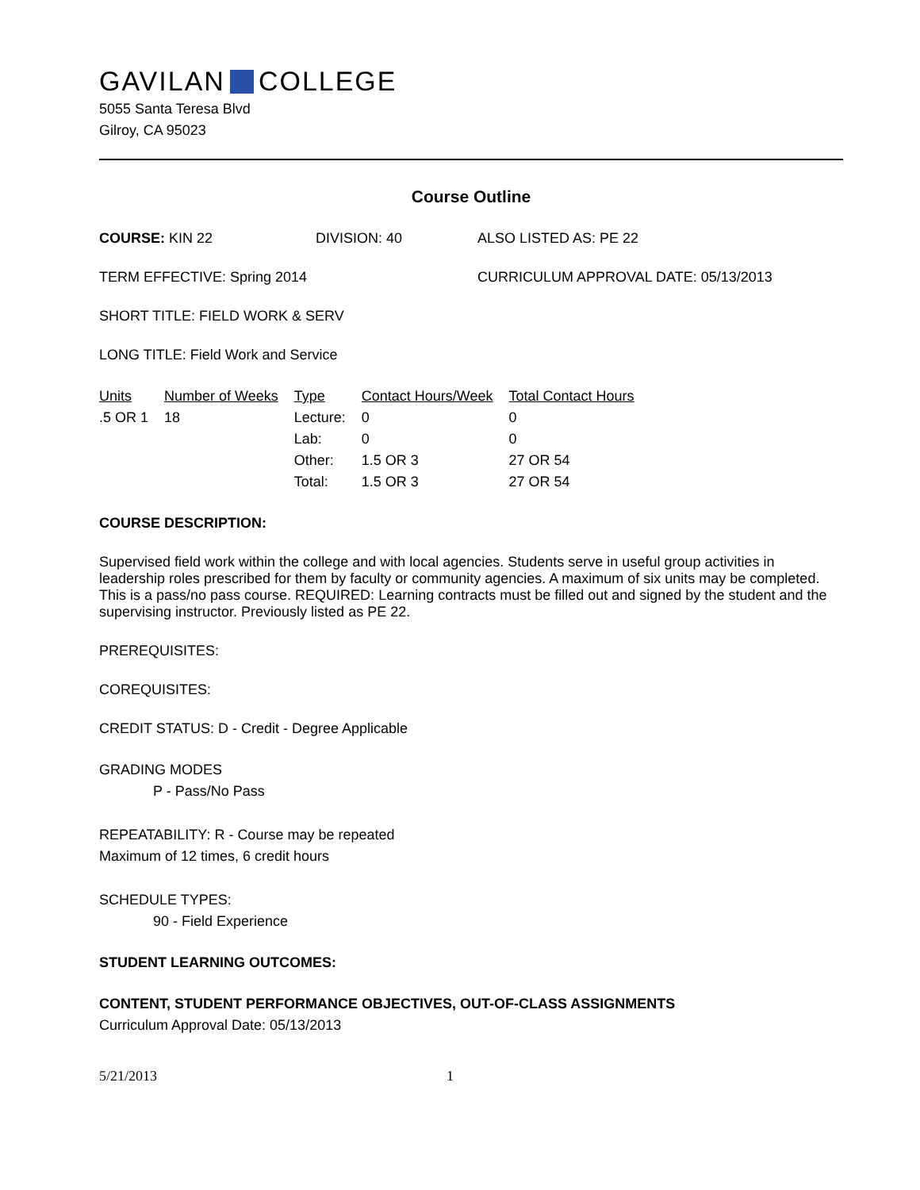GAVILAN COLLEGE
5055 Santa Teresa Blvd
Gilroy, CA 95023
Course Outline
COURSE: KIN 22 DIVISION: 40 ALSO LISTED AS: PE 22
TERM EFFECTIVE: Spring 2014 CURRICULUM APPROVAL DATE: 05/13/2013
SHORT TITLE: FIELD WORK & SERV
LONG TITLE: Field Work and Service
| Units | Number of Weeks | Type | Contact Hours/Week | Total Contact Hours |
| --- | --- | --- | --- | --- |
| .5 OR 1 | 18 | Lecture: | 0 | 0 |
| | | Lab: | 0 | 0 |
| | | Other: | 1.5 OR 3 | 27 OR 54 |
| | | Total: | 1.5 OR 3 | 27 OR 54 |
COURSE DESCRIPTION:
Supervised field work within the college and with local agencies. Students serve in useful group activities in leadership roles prescribed for them by faculty or community agencies. A maximum of six units may be completed. This is a pass/no pass course. REQUIRED: Learning contracts must be filled out and signed by the student and the supervising instructor. Previously listed as PE 22.
PREREQUISITES:
COREQUISITES:
CREDIT STATUS: D - Credit - Degree Applicable
GRADING MODES
P - Pass/No Pass
REPEATABILITY: R - Course may be repeated
Maximum of 12 times, 6 credit hours
SCHEDULE TYPES:
90 - Field Experience
STUDENT LEARNING OUTCOMES:
CONTENT, STUDENT PERFORMANCE OBJECTIVES, OUT-OF-CLASS ASSIGNMENTS
Curriculum Approval Date: 05/13/2013
5/21/2013 1